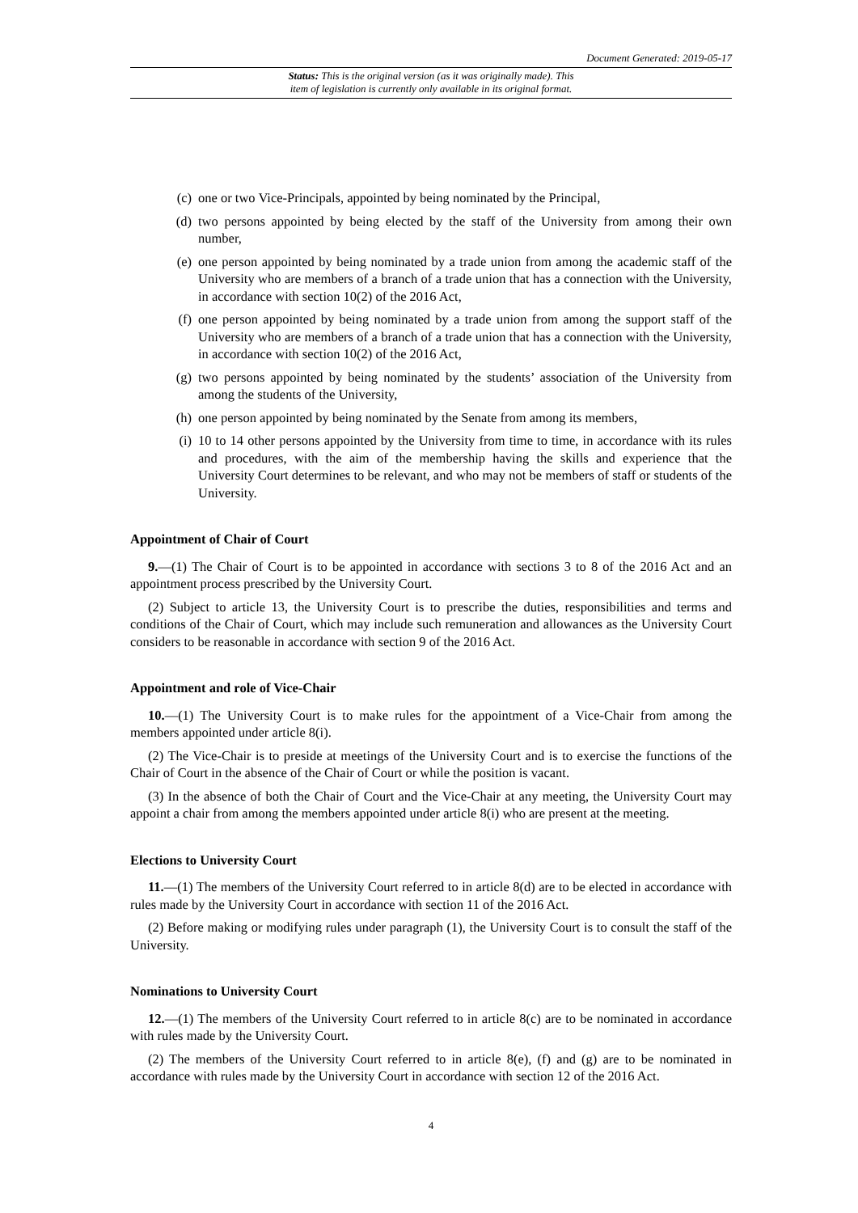Document Generated: 2019-05-17
Status: This is the original version (as it was originally made). This
item of legislation is currently only available in its original format.
(c) one or two Vice-Principals, appointed by being nominated by the Principal,
(d) two persons appointed by being elected by the staff of the University from among their own number,
(e) one person appointed by being nominated by a trade union from among the academic staff of the University who are members of a branch of a trade union that has a connection with the University, in accordance with section 10(2) of the 2016 Act,
(f) one person appointed by being nominated by a trade union from among the support staff of the University who are members of a branch of a trade union that has a connection with the University, in accordance with section 10(2) of the 2016 Act,
(g) two persons appointed by being nominated by the students’ association of the University from among the students of the University,
(h) one person appointed by being nominated by the Senate from among its members,
(i) 10 to 14 other persons appointed by the University from time to time, in accordance with its rules and procedures, with the aim of the membership having the skills and experience that the University Court determines to be relevant, and who may not be members of staff or students of the University.
Appointment of Chair of Court
9.—(1) The Chair of Court is to be appointed in accordance with sections 3 to 8 of the 2016 Act and an appointment process prescribed by the University Court.
(2) Subject to article 13, the University Court is to prescribe the duties, responsibilities and terms and conditions of the Chair of Court, which may include such remuneration and allowances as the University Court considers to be reasonable in accordance with section 9 of the 2016 Act.
Appointment and role of Vice-Chair
10.—(1) The University Court is to make rules for the appointment of a Vice-Chair from among the members appointed under article 8(i).
(2) The Vice-Chair is to preside at meetings of the University Court and is to exercise the functions of the Chair of Court in the absence of the Chair of Court or while the position is vacant.
(3) In the absence of both the Chair of Court and the Vice-Chair at any meeting, the University Court may appoint a chair from among the members appointed under article 8(i) who are present at the meeting.
Elections to University Court
11.—(1) The members of the University Court referred to in article 8(d) are to be elected in accordance with rules made by the University Court in accordance with section 11 of the 2016 Act.
(2) Before making or modifying rules under paragraph (1), the University Court is to consult the staff of the University.
Nominations to University Court
12.—(1) The members of the University Court referred to in article 8(c) are to be nominated in accordance with rules made by the University Court.
(2) The members of the University Court referred to in article 8(e), (f) and (g) are to be nominated in accordance with rules made by the University Court in accordance with section 12 of the 2016 Act.
4